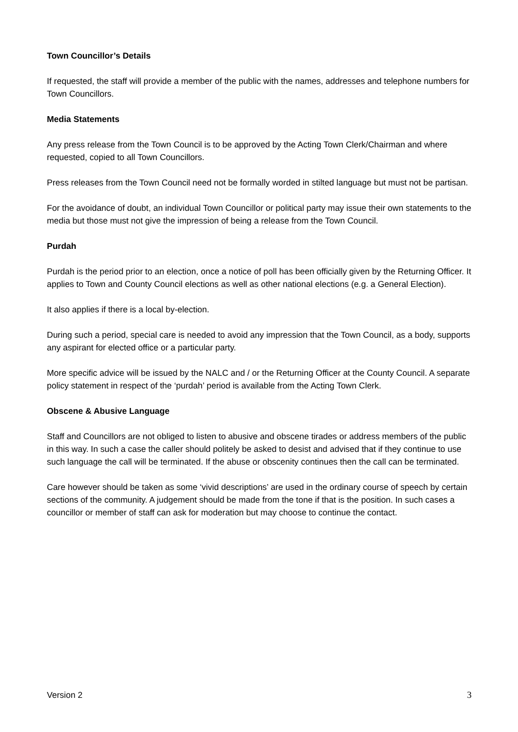Town Councillor’s Details
If requested, the staff will provide a member of the public with the names, addresses and telephone numbers for Town Councillors.
Media Statements
Any press release from the Town Council is to be approved by the Acting Town Clerk/Chairman and where requested, copied to all Town Councillors.
Press releases from the Town Council need not be formally worded in stilted language but must not be partisan.
For the avoidance of doubt, an individual Town Councillor or political party may issue their own statements to the media but those must not give the impression of being a release from the Town Council.
Purdah
Purdah is the period prior to an election, once a notice of poll has been officially given by the Returning Officer. It applies to Town and County Council elections as well as other national elections (e.g. a General Election).
It also applies if there is a local by-election.
During such a period, special care is needed to avoid any impression that the Town Council, as a body, supports any aspirant for elected office or a particular party.
More specific advice will be issued by the NALC and / or the Returning Officer at the County Council. A separate policy statement in respect of the ‘purdah’ period is available from the Acting Town Clerk.
Obscene & Abusive Language
Staff and Councillors are not obliged to listen to abusive and obscene tirades or address members of the public in this way. In such a case the caller should politely be asked to desist and advised that if they continue to use such language the call will be terminated. If the abuse or obscenity continues then the call can be terminated.
Care however should be taken as some ‘vivid descriptions’ are used in the ordinary course of speech by certain sections of the community. A judgement should be made from the tone if that is the position. In such cases a councillor or member of staff can ask for moderation but may choose to continue the contact.
Version 2 3